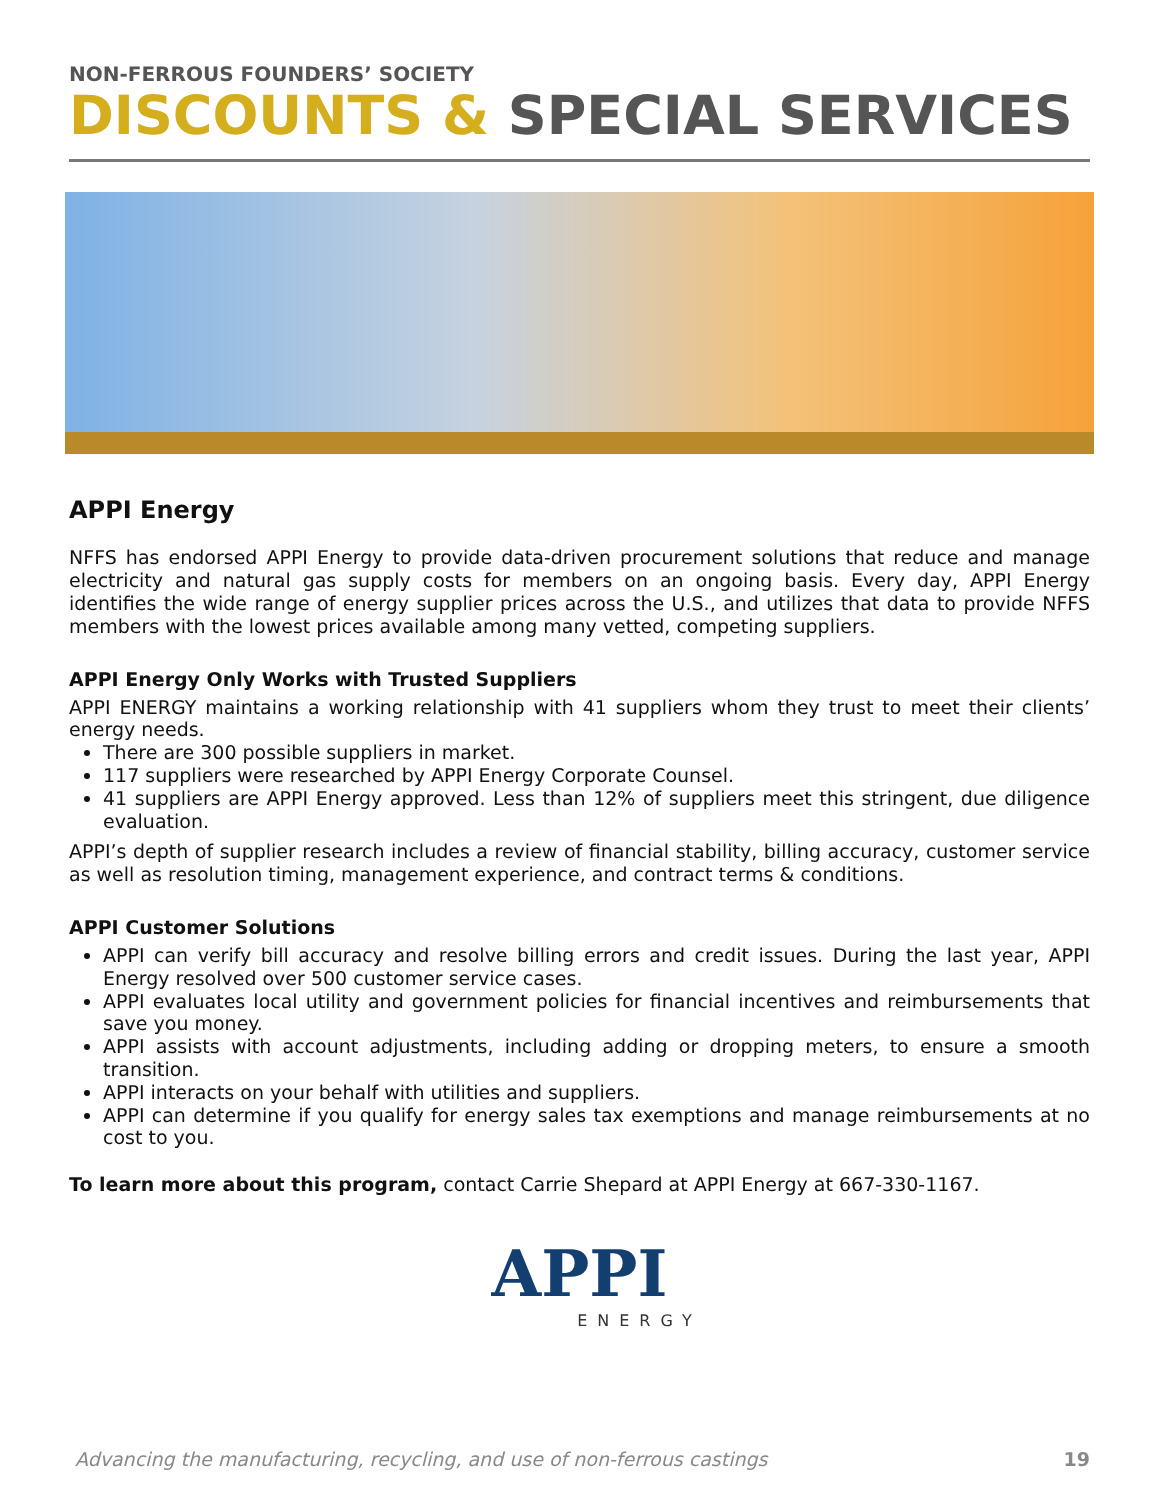NON-FERROUS FOUNDERS’ SOCIETY
DISCOUNTS & SPECIAL SERVICES
APPI Energy
NFFS has endorsed APPI Energy to provide data-driven procurement solutions that reduce and manage electricity and natural gas supply costs for members on an ongoing basis. Every day, APPI Energy identifies the wide range of energy supplier prices across the U.S., and utilizes that data to provide NFFS members with the lowest prices available among many vetted, competing suppliers.
APPI Energy Only Works with Trusted Suppliers
APPI ENERGY maintains a working relationship with 41 suppliers whom they trust to meet their clients’ energy needs.
There are 300 possible suppliers in market.
117 suppliers were researched by APPI Energy Corporate Counsel.
41 suppliers are APPI Energy approved. Less than 12% of suppliers meet this stringent, due diligence evaluation.
APPI’s depth of supplier research includes a review of financial stability, billing accuracy, customer service as well as resolution timing, management experience, and contract terms & conditions.
APPI Customer Solutions
APPI can verify bill accuracy and resolve billing errors and credit issues. During the last year, APPI Energy resolved over 500 customer service cases.
APPI evaluates local utility and government policies for financial incentives and reimbursements that save you money.
APPI assists with account adjustments, including adding or dropping meters, to ensure a smooth transition.
APPI interacts on your behalf with utilities and suppliers.
APPI can determine if you qualify for energy sales tax exemptions and manage reimbursements at no cost to you.
To learn more about this program, contact Carrie Shepard at APPI Energy at 667-330-1167.
APPI
ENERGY
Advancing the manufacturing, recycling, and use of non-ferrous castings 19